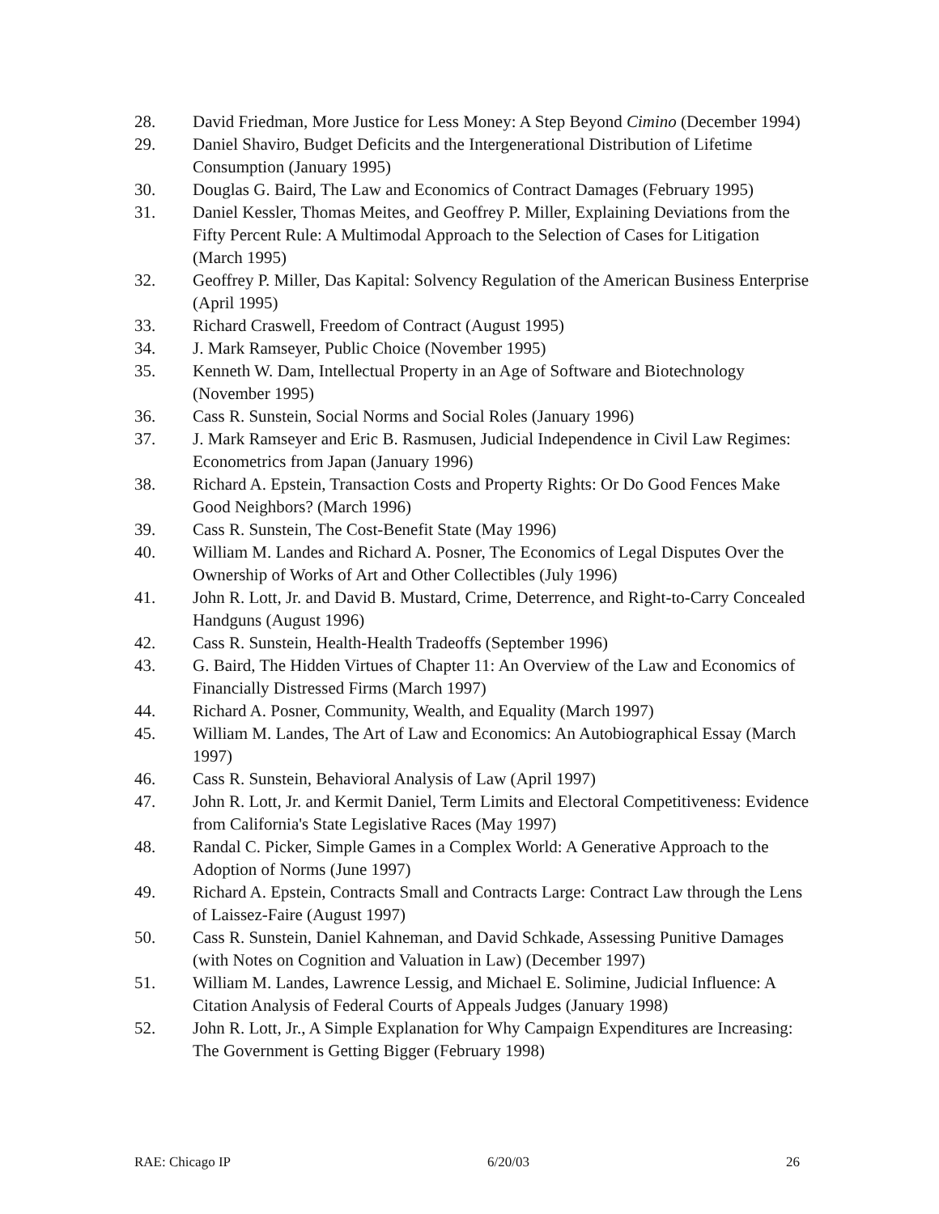28. David Friedman, More Justice for Less Money: A Step Beyond Cimino (December 1994)
29. Daniel Shaviro, Budget Deficits and the Intergenerational Distribution of Lifetime Consumption (January 1995)
30. Douglas G. Baird, The Law and Economics of Contract Damages (February 1995)
31. Daniel Kessler, Thomas Meites, and Geoffrey P. Miller, Explaining Deviations from the Fifty Percent Rule: A Multimodal Approach to the Selection of Cases for Litigation (March 1995)
32. Geoffrey P. Miller, Das Kapital: Solvency Regulation of the American Business Enterprise (April 1995)
33. Richard Craswell, Freedom of Contract (August 1995)
34. J. Mark Ramseyer, Public Choice (November 1995)
35. Kenneth W. Dam, Intellectual Property in an Age of Software and Biotechnology (November 1995)
36. Cass R. Sunstein, Social Norms and Social Roles (January 1996)
37. J. Mark Ramseyer and Eric B. Rasmusen, Judicial Independence in Civil Law Regimes: Econometrics from Japan (January 1996)
38. Richard A. Epstein, Transaction Costs and Property Rights: Or Do Good Fences Make Good Neighbors? (March 1996)
39. Cass R. Sunstein, The Cost-Benefit State (May 1996)
40. William M. Landes and Richard A. Posner, The Economics of Legal Disputes Over the Ownership of Works of Art and Other Collectibles (July 1996)
41. John R. Lott, Jr. and David B. Mustard, Crime, Deterrence, and Right-to-Carry Concealed Handguns (August 1996)
42. Cass R. Sunstein, Health-Health Tradeoffs (September 1996)
43. G. Baird, The Hidden Virtues of Chapter 11: An Overview of the Law and Economics of Financially Distressed Firms (March 1997)
44. Richard A. Posner, Community, Wealth, and Equality (March 1997)
45. William M. Landes, The Art of Law and Economics: An Autobiographical Essay (March 1997)
46. Cass R. Sunstein, Behavioral Analysis of Law (April 1997)
47. John R. Lott, Jr. and Kermit Daniel, Term Limits and Electoral Competitiveness: Evidence from California's State Legislative Races (May 1997)
48. Randal C. Picker, Simple Games in a Complex World: A Generative Approach to the Adoption of Norms (June 1997)
49. Richard A. Epstein, Contracts Small and Contracts Large: Contract Law through the Lens of Laissez-Faire (August 1997)
50. Cass R. Sunstein, Daniel Kahneman, and David Schkade, Assessing Punitive Damages (with Notes on Cognition and Valuation in Law) (December 1997)
51. William M. Landes, Lawrence Lessig, and Michael E. Solimine, Judicial Influence: A Citation Analysis of Federal Courts of Appeals Judges (January 1998)
52. John R. Lott, Jr., A Simple Explanation for Why Campaign Expenditures are Increasing: The Government is Getting Bigger (February 1998)
RAE: Chicago IP 6/20/03 26